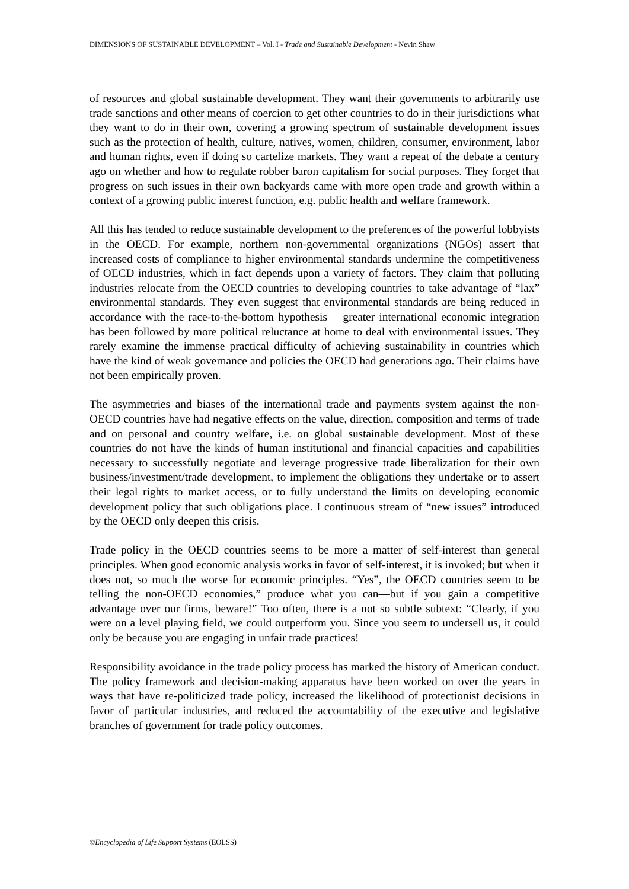DIMENSIONS OF SUSTAINABLE DEVELOPMENT – Vol. I - Trade and Sustainable Development - Nevin Shaw
of resources and global sustainable development. They want their governments to arbitrarily use trade sanctions and other means of coercion to get other countries to do in their jurisdictions what they want to do in their own, covering a growing spectrum of sustainable development issues such as the protection of health, culture, natives, women, children, consumer, environment, labor and human rights, even if doing so cartelize markets. They want a repeat of the debate a century ago on whether and how to regulate robber baron capitalism for social purposes. They forget that progress on such issues in their own backyards came with more open trade and growth within a context of a growing public interest function, e.g. public health and welfare framework.
All this has tended to reduce sustainable development to the preferences of the powerful lobbyists in the OECD. For example, northern non-governmental organizations (NGOs) assert that increased costs of compliance to higher environmental standards undermine the competitiveness of OECD industries, which in fact depends upon a variety of factors. They claim that polluting industries relocate from the OECD countries to developing countries to take advantage of “lax” environmental standards. They even suggest that environmental standards are being reduced in accordance with the race-to-the-bottom hypothesis— greater international economic integration has been followed by more political reluctance at home to deal with environmental issues. They rarely examine the immense practical difficulty of achieving sustainability in countries which have the kind of weak governance and policies the OECD had generations ago. Their claims have not been empirically proven.
The asymmetries and biases of the international trade and payments system against the non-OECD countries have had negative effects on the value, direction, composition and terms of trade and on personal and country welfare, i.e. on global sustainable development. Most of these countries do not have the kinds of human institutional and financial capacities and capabilities necessary to successfully negotiate and leverage progressive trade liberalization for their own business/investment/trade development, to implement the obligations they undertake or to assert their legal rights to market access, or to fully understand the limits on developing economic development policy that such obligations place. I continuous stream of “new issues” introduced by the OECD only deepen this crisis.
Trade policy in the OECD countries seems to be more a matter of self-interest than general principles. When good economic analysis works in favor of self-interest, it is invoked; but when it does not, so much the worse for economic principles. “Yes”, the OECD countries seem to be telling the non-OECD economies,” produce what you can—but if you gain a competitive advantage over our firms, beware!” Too often, there is a not so subtle subtext: “Clearly, if you were on a level playing field, we could outperform you. Since you seem to undersell us, it could only be because you are engaging in unfair trade practices!
Responsibility avoidance in the trade policy process has marked the history of American conduct. The policy framework and decision-making apparatus have been worked on over the years in ways that have re-politicized trade policy, increased the likelihood of protectionist decisions in favor of particular industries, and reduced the accountability of the executive and legislative branches of government for trade policy outcomes.
©Encyclopedia of Life Support Systems (EOLSS)